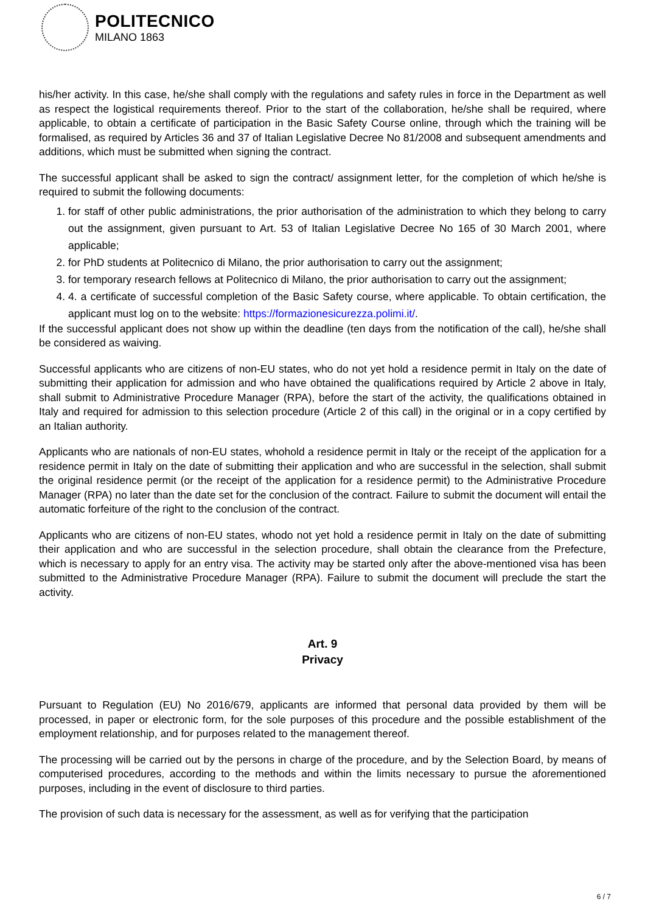POLITECNICO
MILANO 1863
his/her activity. In this case, he/she shall comply with the regulations and safety rules in force in the Department as well as respect the logistical requirements thereof. Prior to the start of the collaboration, he/she shall be required, where applicable, to obtain a certificate of participation in the Basic Safety Course online, through which the training will be formalised, as required by Articles 36 and 37 of Italian Legislative Decree No 81/2008 and subsequent amendments and additions, which must be submitted when signing the contract.
The successful applicant shall be asked to sign the contract/ assignment letter, for the completion of which he/she is required to submit the following documents:
1. for staff of other public administrations, the prior authorisation of the administration to which they belong to carry out the assignment, given pursuant to Art. 53 of Italian Legislative Decree No 165 of 30 March 2001, where applicable;
2. for PhD students at Politecnico di Milano, the prior authorisation to carry out the assignment;
3. for temporary research fellows at Politecnico di Milano, the prior authorisation to carry out the assignment;
4. 4. a certificate of successful completion of the Basic Safety course, where applicable. To obtain certification, the applicant must log on to the website: https://formazionesicurezza.polimi.it/.
If the successful applicant does not show up within the deadline (ten days from the notification of the call), he/she shall be considered as waiving.
Successful applicants who are citizens of non-EU states, who do not yet hold a residence permit in Italy on the date of submitting their application for admission and who have obtained the qualifications required by Article 2 above in Italy, shall submit to Administrative Procedure Manager (RPA), before the start of the activity, the qualifications obtained in Italy and required for admission to this selection procedure (Article 2 of this call) in the original or in a copy certified by an Italian authority.
Applicants who are nationals of non-EU states, whohold a residence permit in Italy or the receipt of the application for a residence permit in Italy on the date of submitting their application and who are successful in the selection, shall submit the original residence permit (or the receipt of the application for a residence permit) to the Administrative Procedure Manager (RPA) no later than the date set for the conclusion of the contract. Failure to submit the document will entail the automatic forfeiture of the right to the conclusion of the contract.
Applicants who are citizens of non-EU states, whodo not yet hold a residence permit in Italy on the date of submitting their application and who are successful in the selection procedure, shall obtain the clearance from the Prefecture, which is necessary to apply for an entry visa. The activity may be started only after the above-mentioned visa has been submitted to the Administrative Procedure Manager (RPA). Failure to submit the document will preclude the start the activity.
Art. 9
Privacy
Pursuant to Regulation (EU) No 2016/679, applicants are informed that personal data provided by them will be processed, in paper or electronic form, for the sole purposes of this procedure and the possible establishment of the employment relationship, and for purposes related to the management thereof.
The processing will be carried out by the persons in charge of the procedure, and by the Selection Board, by means of computerised procedures, according to the methods and within the limits necessary to pursue the aforementioned purposes, including in the event of disclosure to third parties.
The provision of such data is necessary for the assessment, as well as for verifying that the participation
6 / 7